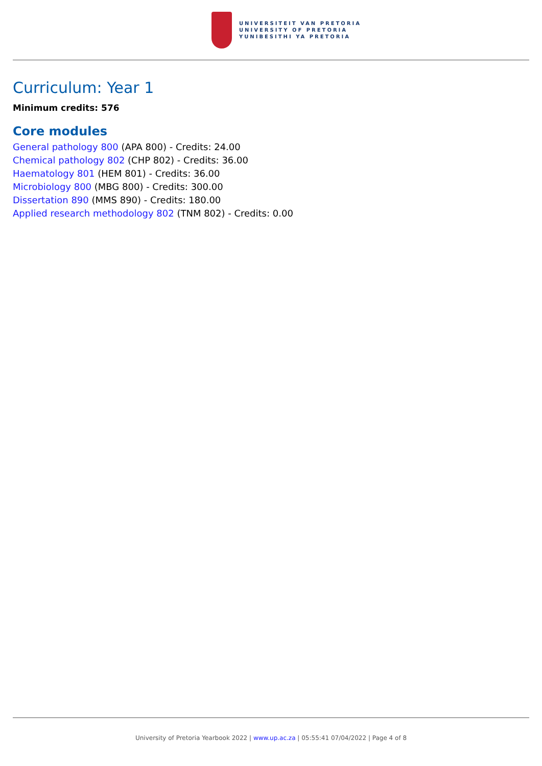UNIVERSITEIT VAN PRETORIA
UNIVERSITY OF PRETORIA
YUNIBESITHI YA PRETORIA
Curriculum: Year 1
Minimum credits: 576
Core modules
General pathology 800 (APA 800) - Credits: 24.00
Chemical pathology 802 (CHP 802) - Credits: 36.00
Haematology 801 (HEM 801) - Credits: 36.00
Microbiology 800 (MBG 800) - Credits: 300.00
Dissertation 890 (MMS 890) - Credits: 180.00
Applied research methodology 802 (TNM 802) - Credits: 0.00
University of Pretoria Yearbook 2022 | www.up.ac.za | 05:55:41 07/04/2022 | Page 4 of 8